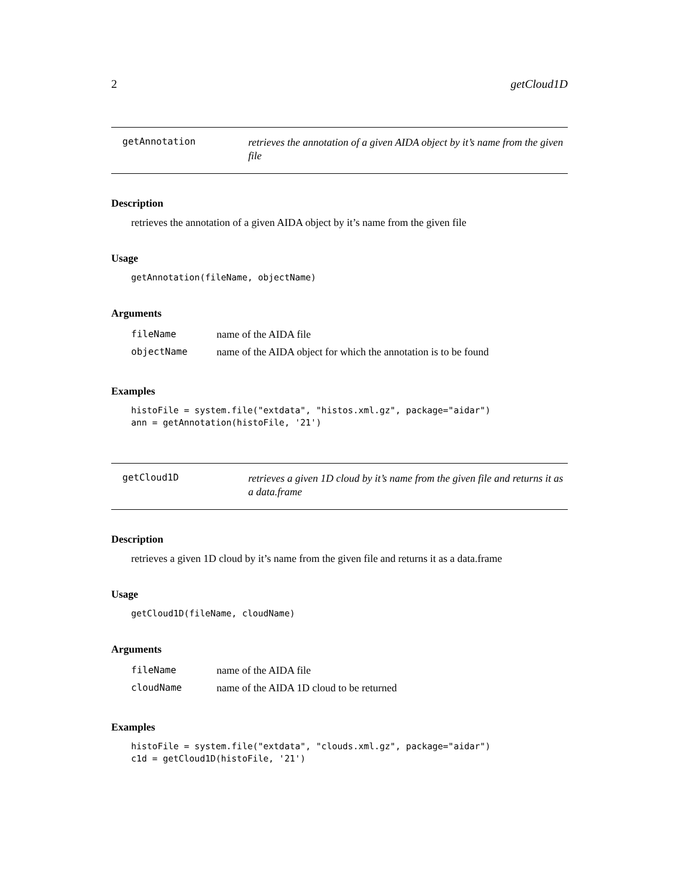2 getCloud1D
getAnnotation
retrieves the annotation of a given AIDA object by it’s name from the given file
Description
retrieves the annotation of a given AIDA object by it’s name from the given file
Usage
getAnnotation(fileName, objectName)
Arguments
| fileName | name of the AIDA file |
| objectName | name of the AIDA object for which the annotation is to be found |
Examples
histoFile = system.file("extdata", "histos.xml.gz", package="aidar")
ann = getAnnotation(histoFile, '21')
getCloud1D
retrieves a given 1D cloud by it’s name from the given file and returns it as a data.frame
Description
retrieves a given 1D cloud by it’s name from the given file and returns it as a data.frame
Usage
getCloud1D(fileName, cloudName)
Arguments
| fileName | name of the AIDA file |
| cloudName | name of the AIDA 1D cloud to be returned |
Examples
histoFile = system.file("extdata", "clouds.xml.gz", package="aidar")
c1d = getCloud1D(histoFile, '21')